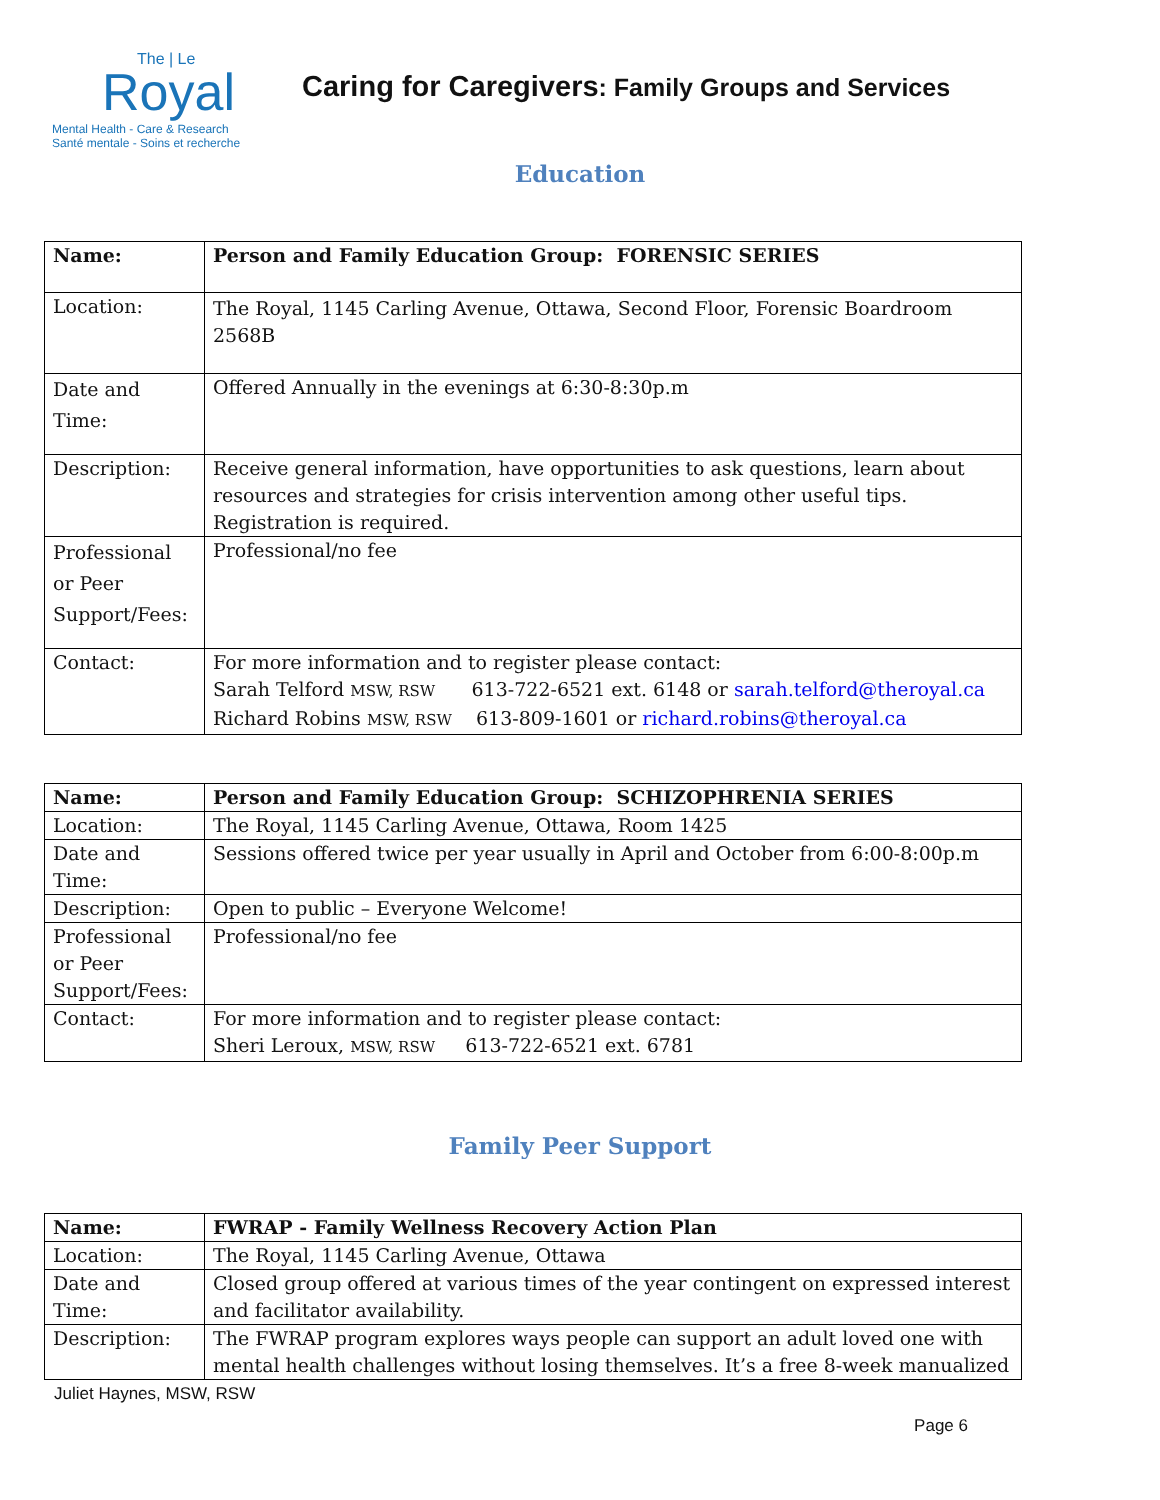The | Le
Royal
Mental Health - Care & Research
Santé mentale - Soins et recherche
Caring for Caregivers: Family Groups and Services
Education
| Name: | Person and Family Education Group: FORENSIC SERIES |
| Location: | The Royal, 1145 Carling Avenue, Ottawa, Second Floor, Forensic Boardroom 2568B |
| Date and Time: | Offered Annually in the evenings at 6:30-8:30p.m |
| Description: | Receive general information, have opportunities to ask questions, learn about resources and strategies for crisis intervention among other useful tips. Registration is required. |
| Professional or Peer Support/Fees: | Professional/no fee |
| Contact: | For more information and to register please contact: Sarah Telford MSW, RSW 613-722-6521 ext. 6148 or sarah.telford@theroyal.ca Richard Robins MSW, RSW 613-809-1601 or richard.robins@theroyal.ca |
| Name: | Person and Family Education Group: SCHIZOPHRENIA SERIES |
| Location: | The Royal, 1145 Carling Avenue, Ottawa, Room 1425 |
| Date and Time: | Sessions offered twice per year usually in April and October from 6:00-8:00p.m |
| Description: | Open to public – Everyone Welcome! |
| Professional or Peer Support/Fees: | Professional/no fee |
| Contact: | For more information and to register please contact: Sheri Leroux, MSW, RSW 613-722-6521 ext. 6781 |
Family Peer Support
| Name: | FWRAP - Family Wellness Recovery Action Plan |
| Location: | The Royal, 1145 Carling Avenue, Ottawa |
| Date and Time: | Closed group offered at various times of the year contingent on expressed interest and facilitator availability. |
| Description: | The FWRAP program explores ways people can support an adult loved one with mental health challenges without losing themselves. It’s a free 8-week manualized |
Juliet Haynes, MSW, RSW
Page 6